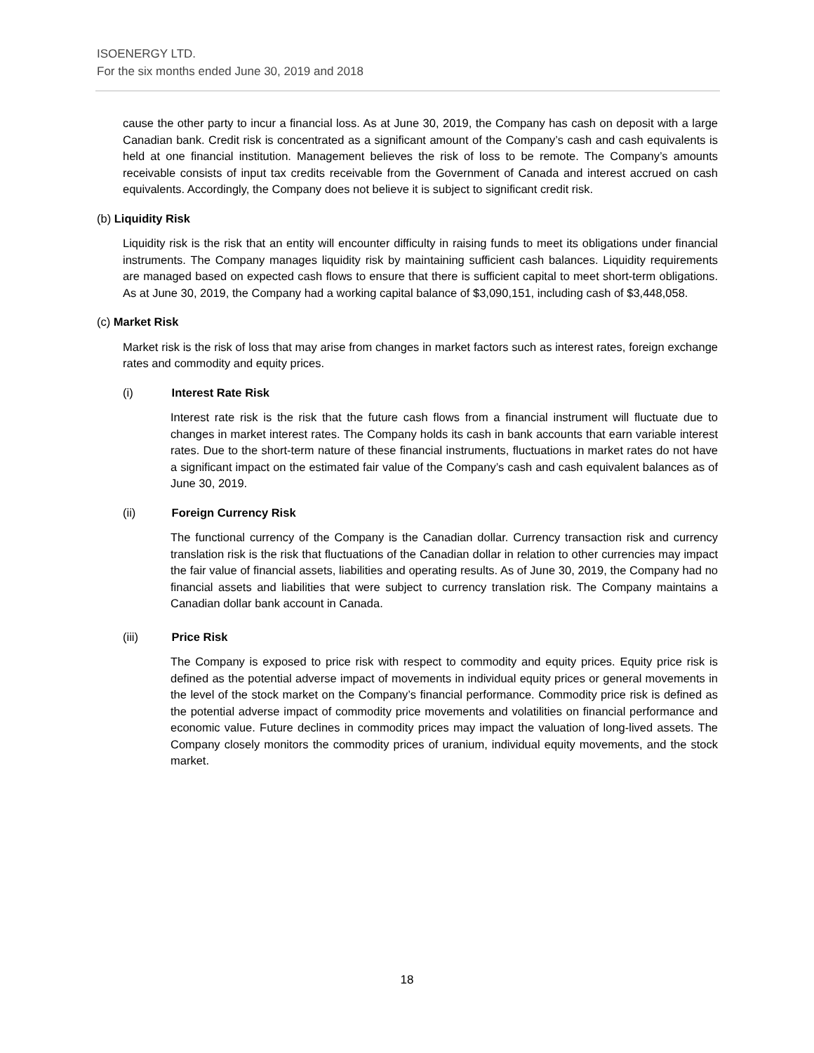ISOENERGY LTD.
For the six months ended June 30, 2019 and 2018
cause the other party to incur a financial loss. As at June 30, 2019, the Company has cash on deposit with a large Canadian bank. Credit risk is concentrated as a significant amount of the Company’s cash and cash equivalents is held at one financial institution. Management believes the risk of loss to be remote. The Company’s amounts receivable consists of input tax credits receivable from the Government of Canada and interest accrued on cash equivalents. Accordingly, the Company does not believe it is subject to significant credit risk.
(b) Liquidity Risk
Liquidity risk is the risk that an entity will encounter difficulty in raising funds to meet its obligations under financial instruments. The Company manages liquidity risk by maintaining sufficient cash balances. Liquidity requirements are managed based on expected cash flows to ensure that there is sufficient capital to meet short-term obligations. As at June 30, 2019, the Company had a working capital balance of $3,090,151, including cash of $3,448,058.
(c) Market Risk
Market risk is the risk of loss that may arise from changes in market factors such as interest rates, foreign exchange rates and commodity and equity prices.
(i) Interest Rate Risk
Interest rate risk is the risk that the future cash flows from a financial instrument will fluctuate due to changes in market interest rates. The Company holds its cash in bank accounts that earn variable interest rates. Due to the short-term nature of these financial instruments, fluctuations in market rates do not have a significant impact on the estimated fair value of the Company’s cash and cash equivalent balances as of June 30, 2019.
(ii) Foreign Currency Risk
The functional currency of the Company is the Canadian dollar. Currency transaction risk and currency translation risk is the risk that fluctuations of the Canadian dollar in relation to other currencies may impact the fair value of financial assets, liabilities and operating results. As of June 30, 2019, the Company had no financial assets and liabilities that were subject to currency translation risk. The Company maintains a Canadian dollar bank account in Canada.
(iii) Price Risk
The Company is exposed to price risk with respect to commodity and equity prices. Equity price risk is defined as the potential adverse impact of movements in individual equity prices or general movements in the level of the stock market on the Company’s financial performance. Commodity price risk is defined as the potential adverse impact of commodity price movements and volatilities on financial performance and economic value. Future declines in commodity prices may impact the valuation of long-lived assets. The Company closely monitors the commodity prices of uranium, individual equity movements, and the stock market.
18